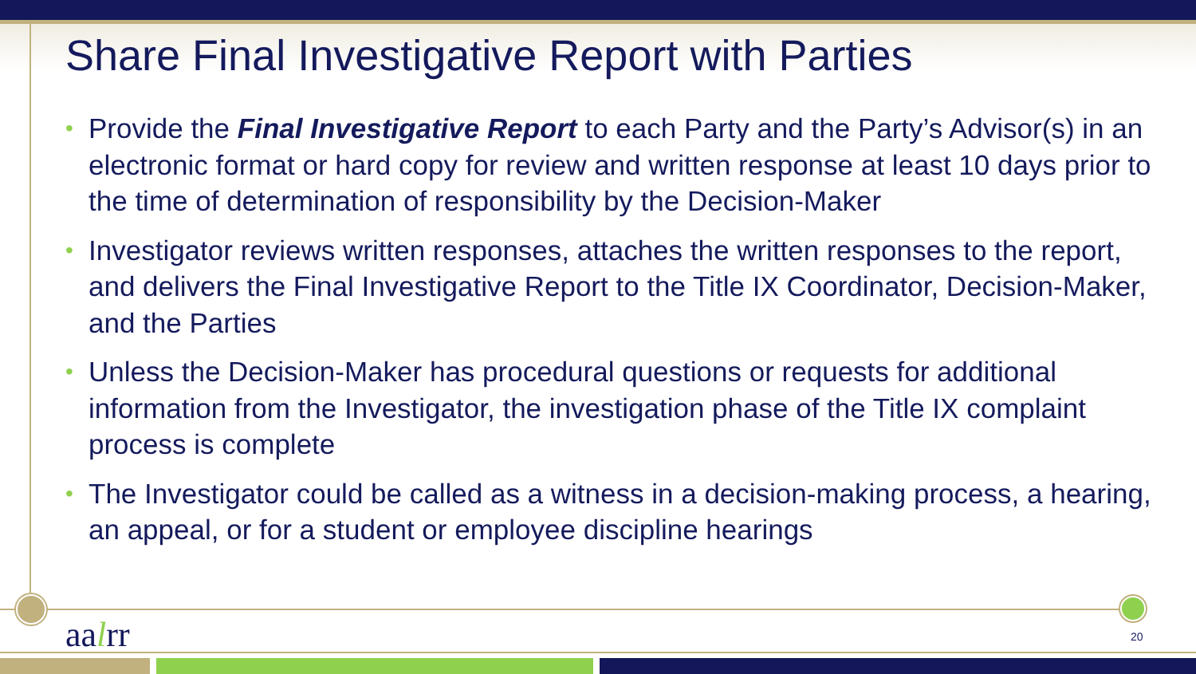Share Final Investigative Report with Parties
• Provide the Final Investigative Report to each Party and the Party’s Advisor(s) in an electronic format or hard copy for review and written response at least 10 days prior to the time of determination of responsibility by the Decision-Maker
• Investigator reviews written responses, attaches the written responses to the report, and delivers the Final Investigative Report to the Title IX Coordinator, Decision-Maker, and the Parties
• Unless the Decision-Maker has procedural questions or requests for additional information from the Investigator, the investigation phase of the Title IX complaint process is complete
• The Investigator could be called as a witness in a decision-making process, a hearing, an appeal, or for a student or employee discipline hearings
aalrr 20